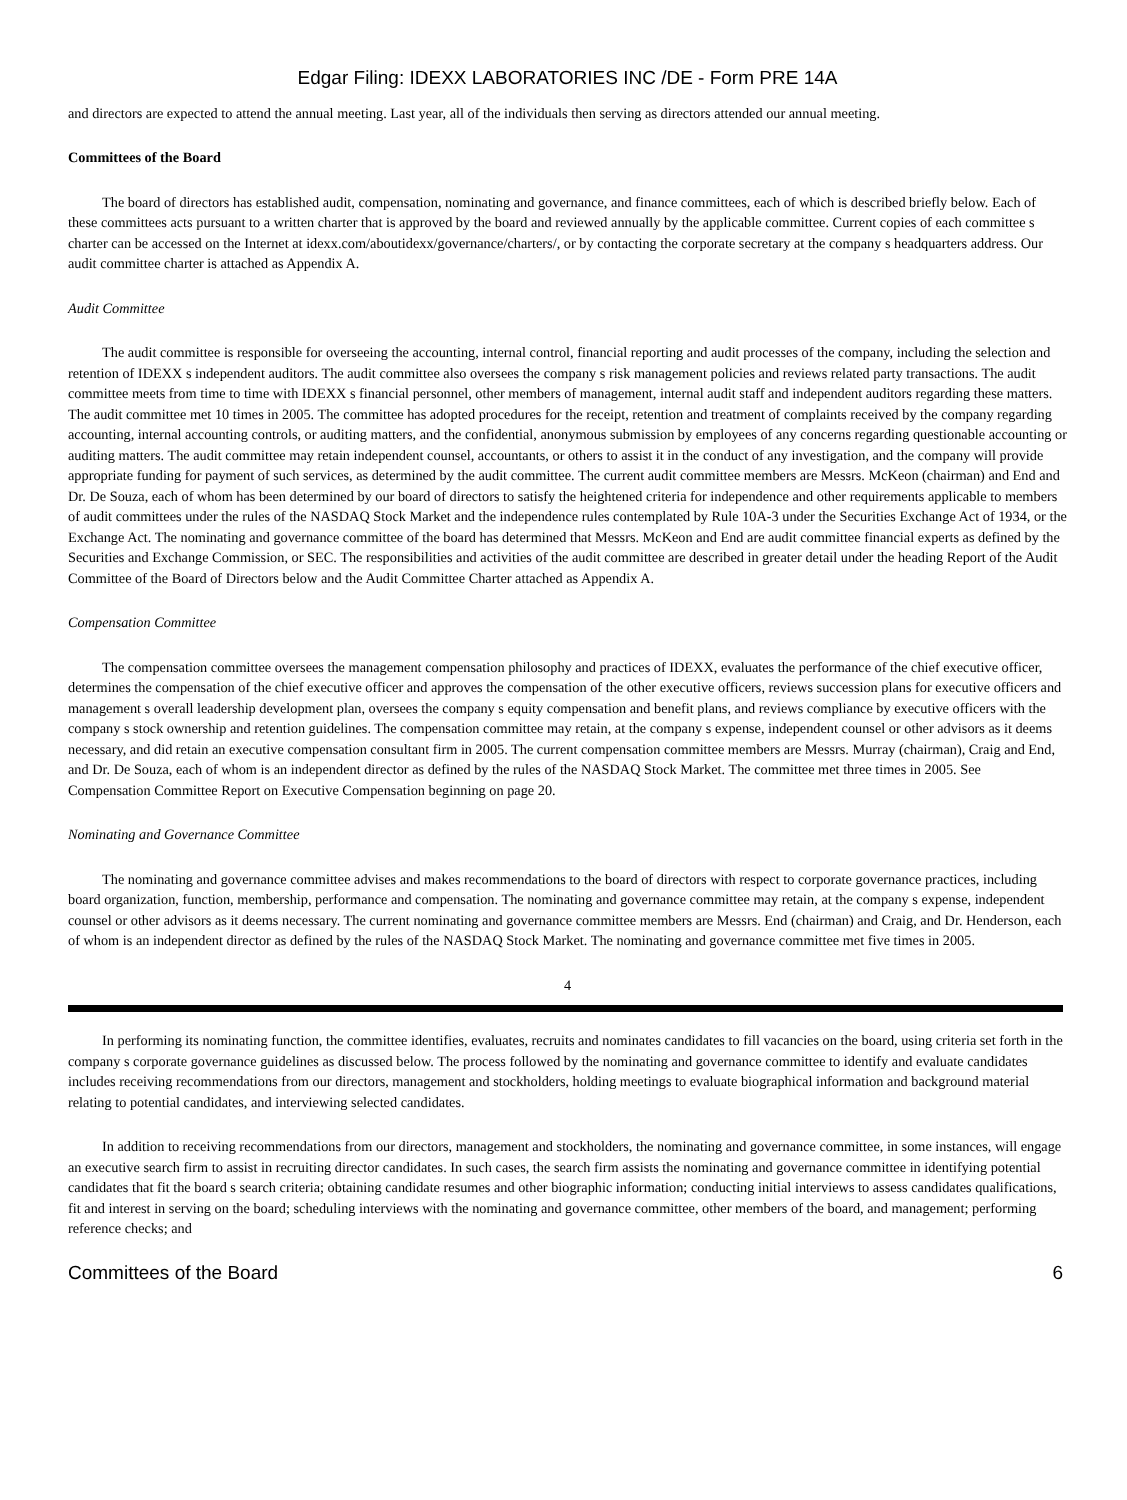Edgar Filing: IDEXX LABORATORIES INC /DE - Form PRE 14A
and directors are expected to attend the annual meeting. Last year, all of the individuals then serving as directors attended our annual meeting.
Committees of the Board
The board of directors has established audit, compensation, nominating and governance, and finance committees, each of which is described briefly below. Each of these committees acts pursuant to a written charter that is approved by the board and reviewed annually by the applicable committee. Current copies of each committee s charter can be accessed on the Internet at idexx.com/aboutidexx/governance/charters/, or by contacting the corporate secretary at the company s headquarters address. Our audit committee charter is attached as Appendix A.
Audit Committee
The audit committee is responsible for overseeing the accounting, internal control, financial reporting and audit processes of the company, including the selection and retention of IDEXX s independent auditors. The audit committee also oversees the company s risk management policies and reviews related party transactions. The audit committee meets from time to time with IDEXX s financial personnel, other members of management, internal audit staff and independent auditors regarding these matters. The audit committee met 10 times in 2005. The committee has adopted procedures for the receipt, retention and treatment of complaints received by the company regarding accounting, internal accounting controls, or auditing matters, and the confidential, anonymous submission by employees of any concerns regarding questionable accounting or auditing matters. The audit committee may retain independent counsel, accountants, or others to assist it in the conduct of any investigation, and the company will provide appropriate funding for payment of such services, as determined by the audit committee. The current audit committee members are Messrs. McKeon (chairman) and End and Dr. De Souza, each of whom has been determined by our board of directors to satisfy the heightened criteria for independence and other requirements applicable to members of audit committees under the rules of the NASDAQ Stock Market and the independence rules contemplated by Rule 10A-3 under the Securities Exchange Act of 1934, or the Exchange Act. The nominating and governance committee of the board has determined that Messrs. McKeon and End are audit committee financial experts as defined by the Securities and Exchange Commission, or SEC. The responsibilities and activities of the audit committee are described in greater detail under the heading Report of the Audit Committee of the Board of Directors below and the Audit Committee Charter attached as Appendix A.
Compensation Committee
The compensation committee oversees the management compensation philosophy and practices of IDEXX, evaluates the performance of the chief executive officer, determines the compensation of the chief executive officer and approves the compensation of the other executive officers, reviews succession plans for executive officers and management s overall leadership development plan, oversees the company s equity compensation and benefit plans, and reviews compliance by executive officers with the company s stock ownership and retention guidelines. The compensation committee may retain, at the company s expense, independent counsel or other advisors as it deems necessary, and did retain an executive compensation consultant firm in 2005. The current compensation committee members are Messrs. Murray (chairman), Craig and End, and Dr. De Souza, each of whom is an independent director as defined by the rules of the NASDAQ Stock Market. The committee met three times in 2005. See Compensation Committee Report on Executive Compensation beginning on page 20.
Nominating and Governance Committee
The nominating and governance committee advises and makes recommendations to the board of directors with respect to corporate governance practices, including board organization, function, membership, performance and compensation. The nominating and governance committee may retain, at the company s expense, independent counsel or other advisors as it deems necessary. The current nominating and governance committee members are Messrs. End (chairman) and Craig, and Dr. Henderson, each of whom is an independent director as defined by the rules of the NASDAQ Stock Market. The nominating and governance committee met five times in 2005.
4
In performing its nominating function, the committee identifies, evaluates, recruits and nominates candidates to fill vacancies on the board, using criteria set forth in the company s corporate governance guidelines as discussed below. The process followed by the nominating and governance committee to identify and evaluate candidates includes receiving recommendations from our directors, management and stockholders, holding meetings to evaluate biographical information and background material relating to potential candidates, and interviewing selected candidates.
In addition to receiving recommendations from our directors, management and stockholders, the nominating and governance committee, in some instances, will engage an executive search firm to assist in recruiting director candidates. In such cases, the search firm assists the nominating and governance committee in identifying potential candidates that fit the board s search criteria; obtaining candidate resumes and other biographic information; conducting initial interviews to assess candidates qualifications, fit and interest in serving on the board; scheduling interviews with the nominating and governance committee, other members of the board, and management; performing reference checks; and
Committees of the Board 6